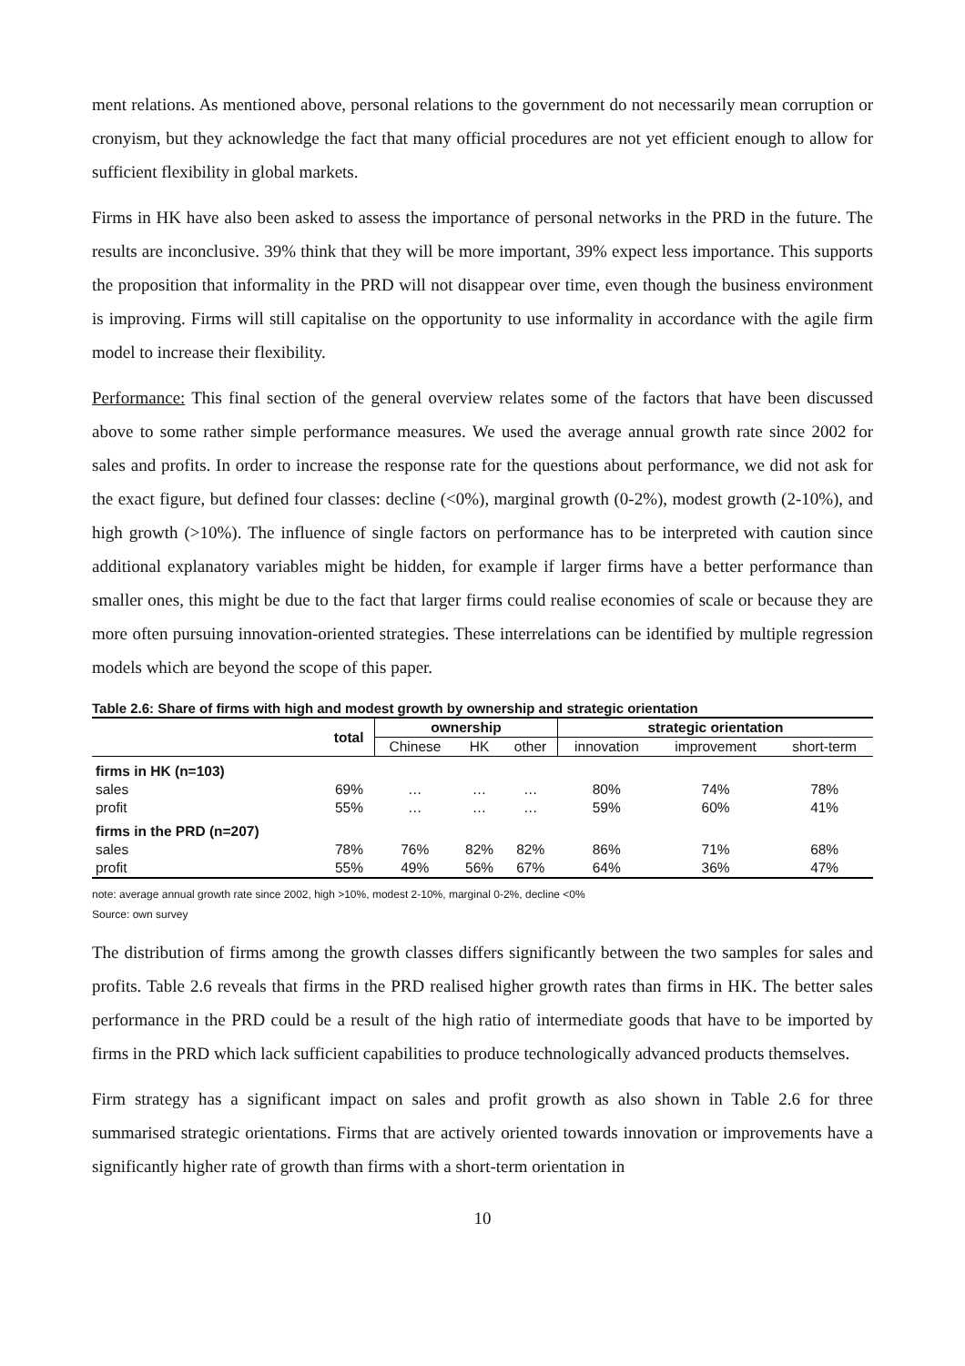ment relations. As mentioned above, personal relations to the government do not necessarily mean corruption or cronyism, but they acknowledge the fact that many official procedures are not yet efficient enough to allow for sufficient flexibility in global markets.
Firms in HK have also been asked to assess the importance of personal networks in the PRD in the future. The results are inconclusive. 39% think that they will be more important, 39% expect less importance. This supports the proposition that informality in the PRD will not disappear over time, even though the business environment is improving. Firms will still capitalise on the opportunity to use informality in accordance with the agile firm model to increase their flexibility.
Performance: This final section of the general overview relates some of the factors that have been discussed above to some rather simple performance measures. We used the average annual growth rate since 2002 for sales and profits. In order to increase the response rate for the questions about performance, we did not ask for the exact figure, but defined four classes: decline (<0%), marginal growth (0-2%), modest growth (2-10%), and high growth (>10%). The influence of single factors on performance has to be interpreted with caution since additional explanatory variables might be hidden, for example if larger firms have a better performance than smaller ones, this might be due to the fact that larger firms could realise economies of scale or because they are more often pursuing innovation-oriented strategies. These interrelations can be identified by multiple regression models which are beyond the scope of this paper.
Table 2.6: Share of firms with high and modest growth by ownership and strategic orientation
| | total | ownership | | | strategic orientation | | |
| --- | --- | --- | --- | --- | --- | --- | --- |
| | | Chinese | HK | other | innovation | improvement | short-term |
| firms in HK (n=103) | | | | | | | |
| sales | 69% | … | … | … | 80% | 74% | 78% |
| profit | 55% | … | … | … | 59% | 60% | 41% |
| firms in the PRD (n=207) | | | | | | | |
| sales | 78% | 76% | 82% | 82% | 86% | 71% | 68% |
| profit | 55% | 49% | 56% | 67% | 64% | 36% | 47% |
note: average annual growth rate since 2002, high >10%, modest 2-10%, marginal 0-2%, decline <0%
Source: own survey
The distribution of firms among the growth classes differs significantly between the two samples for sales and profits. Table 2.6 reveals that firms in the PRD realised higher growth rates than firms in HK. The better sales performance in the PRD could be a result of the high ratio of intermediate goods that have to be imported by firms in the PRD which lack sufficient capabilities to produce technologically advanced products themselves.
Firm strategy has a significant impact on sales and profit growth as also shown in Table 2.6 for three summarised strategic orientations. Firms that are actively oriented towards innovation or improvements have a significantly higher rate of growth than firms with a short-term orientation in
10